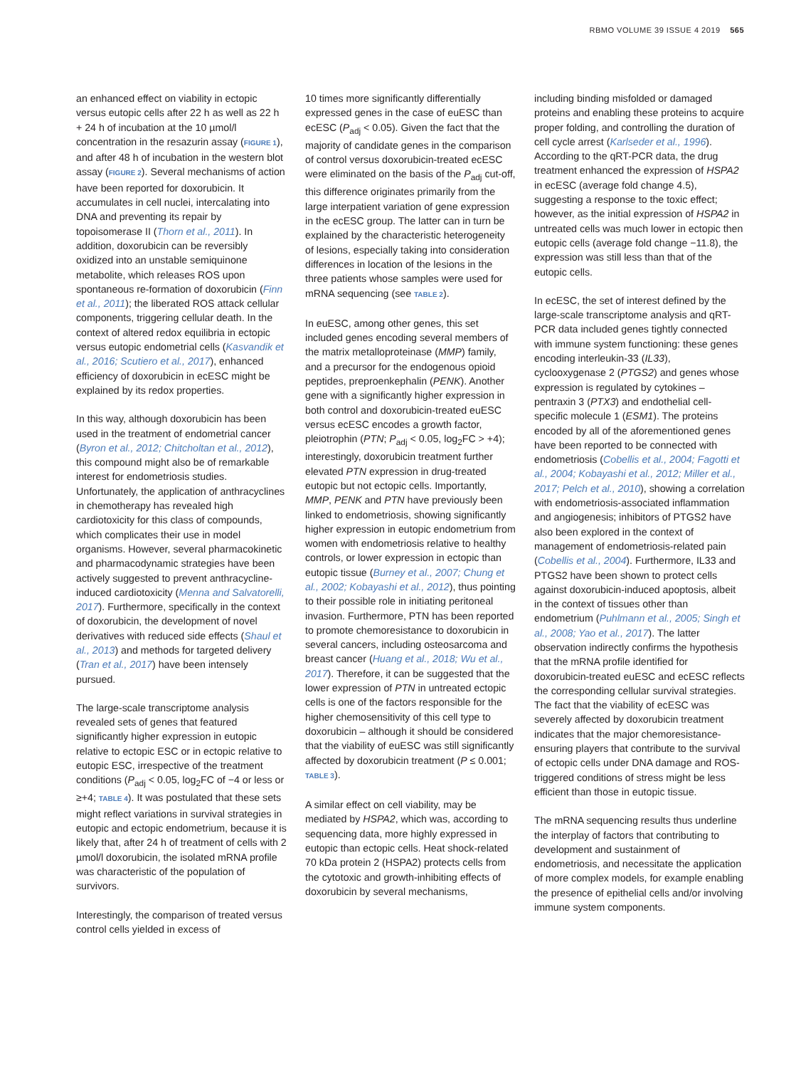RBMO VOLUME 39 ISSUE 4 2019 565
an enhanced effect on viability in ectopic versus eutopic cells after 22 h as well as 22 h + 24 h of incubation at the 10 µmol/l concentration in the resazurin assay (FIGURE 1), and after 48 h of incubation in the western blot assay (FIGURE 2). Several mechanisms of action have been reported for doxorubicin. It accumulates in cell nuclei, intercalating into DNA and preventing its repair by topoisomerase II (Thorn et al., 2011). In addition, doxorubicin can be reversibly oxidized into an unstable semiquinone metabolite, which releases ROS upon spontaneous re-formation of doxorubicin (Finn et al., 2011); the liberated ROS attack cellular components, triggering cellular death. In the context of altered redox equilibria in ectopic versus eutopic endometrial cells (Kasvandik et al., 2016; Scutiero et al., 2017), enhanced efficiency of doxorubicin in ecESC might be explained by its redox properties.
In this way, although doxorubicin has been used in the treatment of endometrial cancer (Byron et al., 2012; Chitcholtan et al., 2012), this compound might also be of remarkable interest for endometriosis studies. Unfortunately, the application of anthracyclines in chemotherapy has revealed high cardiotoxicity for this class of compounds, which complicates their use in model organisms. However, several pharmacokinetic and pharmacodynamic strategies have been actively suggested to prevent anthracycline-induced cardiotoxicity (Menna and Salvatorelli, 2017). Furthermore, specifically in the context of doxorubicin, the development of novel derivatives with reduced side effects (Shaul et al., 2013) and methods for targeted delivery (Tran et al., 2017) have been intensely pursued.
The large-scale transcriptome analysis revealed sets of genes that featured significantly higher expression in eutopic relative to ectopic ESC or in ectopic relative to eutopic ESC, irrespective of the treatment conditions (P<sub>adj</sub> < 0.05, log<sub>2</sub>FC of −4 or less or ≥+4; TABLE 4). It was postulated that these sets might reflect variations in survival strategies in eutopic and ectopic endometrium, because it is likely that, after 24 h of treatment of cells with 2 µmol/l doxorubicin, the isolated mRNA profile was characteristic of the population of survivors.
Interestingly, the comparison of treated versus control cells yielded in excess of
10 times more significantly differentially expressed genes in the case of euESC than ecESC (P<sub>adj</sub> < 0.05). Given the fact that the majority of candidate genes in the comparison of control versus doxorubicin-treated ecESC were eliminated on the basis of the P<sub>adj</sub> cut-off, this difference originates primarily from the large interpatient variation of gene expression in the ecESC group. The latter can in turn be explained by the characteristic heterogeneity of lesions, especially taking into consideration differences in location of the lesions in the three patients whose samples were used for mRNA sequencing (see TABLE 2).
In euESC, among other genes, this set included genes encoding several members of the matrix metalloproteinase (MMP) family, and a precursor for the endogenous opioid peptides, preproenkephalin (PENK). Another gene with a significantly higher expression in both control and doxorubicin-treated euESC versus ecESC encodes a growth factor, pleiotrophin (PTN; P<sub>adj</sub> < 0.05, log<sub>2</sub>FC > +4); interestingly, doxorubicin treatment further elevated PTN expression in drug-treated eutopic but not ectopic cells. Importantly, MMP, PENK and PTN have previously been linked to endometriosis, showing significantly higher expression in eutopic endometrium from women with endometriosis relative to healthy controls, or lower expression in ectopic than eutopic tissue (Burney et al., 2007; Chung et al., 2002; Kobayashi et al., 2012), thus pointing to their possible role in initiating peritoneal invasion. Furthermore, PTN has been reported to promote chemoresistance to doxorubicin in several cancers, including osteosarcoma and breast cancer (Huang et al., 2018; Wu et al., 2017). Therefore, it can be suggested that the lower expression of PTN in untreated ectopic cells is one of the factors responsible for the higher chemosensitivity of this cell type to doxorubicin – although it should be considered that the viability of euESC was still significantly affected by doxorubicin treatment (P ≤ 0.001; TABLE 3).
A similar effect on cell viability, may be mediated by HSPA2, which was, according to sequencing data, more highly expressed in eutopic than ectopic cells. Heat shock-related 70 kDa protein 2 (HSPA2) protects cells from the cytotoxic and growth-inhibiting effects of doxorubicin by several mechanisms,
including binding misfolded or damaged proteins and enabling these proteins to acquire proper folding, and controlling the duration of cell cycle arrest (Karlseder et al., 1996). According to the qRT-PCR data, the drug treatment enhanced the expression of HSPA2 in ecESC (average fold change 4.5), suggesting a response to the toxic effect; however, as the initial expression of HSPA2 in untreated cells was much lower in ectopic then eutopic cells (average fold change −11.8), the expression was still less than that of the eutopic cells.
In ecESC, the set of interest defined by the large-scale transcriptome analysis and qRT-PCR data included genes tightly connected with immune system functioning: these genes encoding interleukin-33 (IL33), cyclooxygenase 2 (PTGS2) and genes whose expression is regulated by cytokines – pentraxin 3 (PTX3) and endothelial cell-specific molecule 1 (ESM1). The proteins encoded by all of the aforementioned genes have been reported to be connected with endometriosis (Cobellis et al., 2004; Fagotti et al., 2004; Kobayashi et al., 2012; Miller et al., 2017; Pelch et al., 2010), showing a correlation with endometriosis-associated inflammation and angiogenesis; inhibitors of PTGS2 have also been explored in the context of management of endometriosis-related pain (Cobellis et al., 2004). Furthermore, IL33 and PTGS2 have been shown to protect cells against doxorubicin-induced apoptosis, albeit in the context of tissues other than endometrium (Puhlmann et al., 2005; Singh et al., 2008; Yao et al., 2017). The latter observation indirectly confirms the hypothesis that the mRNA profile identified for doxorubicin-treated euESC and ecESC reflects the corresponding cellular survival strategies. The fact that the viability of ecESC was severely affected by doxorubicin treatment indicates that the major chemoresistance-ensuring players that contribute to the survival of ectopic cells under DNA damage and ROS-triggered conditions of stress might be less efficient than those in eutopic tissue.
The mRNA sequencing results thus underline the interplay of factors that contributing to development and sustainment of endometriosis, and necessitate the application of more complex models, for example enabling the presence of epithelial cells and/or involving immune system components.